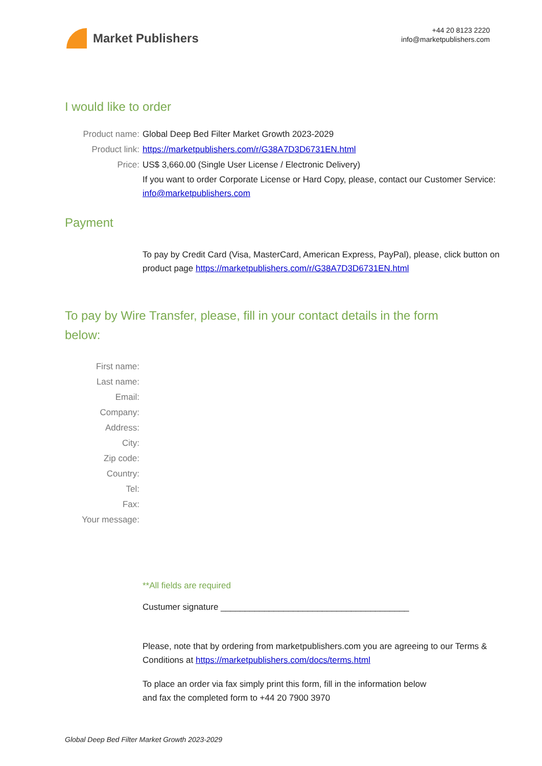Market Publishers
+44 20 8123 2220
info@marketpublishers.com
I would like to order
Product name: Global Deep Bed Filter Market Growth 2023-2029
Product link: https://marketpublishers.com/r/G38A7D3D6731EN.html
Price: US$ 3,660.00 (Single User License / Electronic Delivery)
If you want to order Corporate License or Hard Copy, please, contact our Customer Service:
info@marketpublishers.com
Payment
To pay by Credit Card (Visa, MasterCard, American Express, PayPal), please, click button on product page https://marketpublishers.com/r/G38A7D3D6731EN.html
To pay by Wire Transfer, please, fill in your contact details in the form below:
First name:
Last name:
Email:
Company:
Address:
City:
Zip code:
Country:
Tel:
Fax:
Your message:
**All fields are required
Custumer signature _______________________________________
Please, note that by ordering from marketpublishers.com you are agreeing to our Terms & Conditions at https://marketpublishers.com/docs/terms.html
To place an order via fax simply print this form, fill in the information below
and fax the completed form to +44 20 7900 3970
Global Deep Bed Filter Market Growth 2023-2029